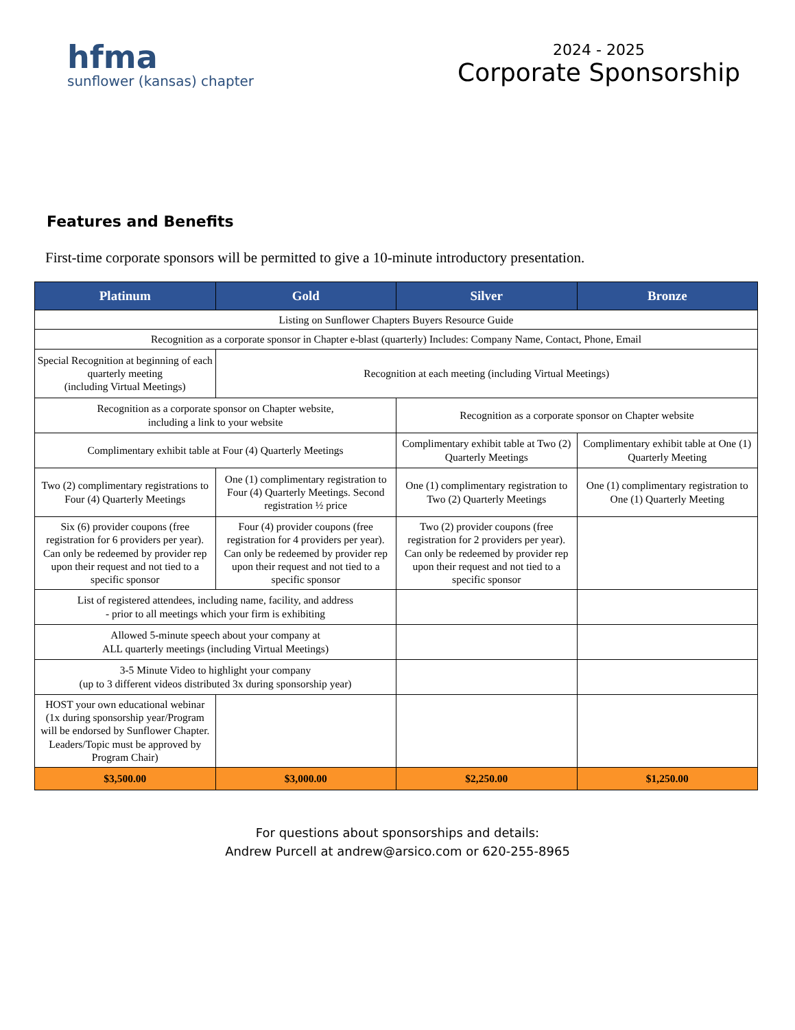hfma
sunflower (kansas) chapter
2024 - 2025
Corporate Sponsorship
Features and Benefits
First-time corporate sponsors will be permitted to give a 10-minute introductory presentation.
| Platinum | Gold | Silver | Bronze |
| --- | --- | --- | --- |
| Listing on Sunflower Chapters Buyers Resource Guide | | | |
| Recognition as a corporate sponsor in Chapter e-blast (quarterly) Includes: Company Name, Contact, Phone, Email | | | |
| Special Recognition at beginning of each quarterly meeting (including Virtual Meetings) | Recognition at each meeting (including Virtual Meetings) | | |
| Recognition as a corporate sponsor on Chapter website, including a link to your website | | Recognition as a corporate sponsor on Chapter website | |
| Complimentary exhibit table at Four (4) Quarterly Meetings | | Complimentary exhibit table at Two (2) Quarterly Meetings | Complimentary exhibit table at One (1) Quarterly Meeting |
| Two (2) complimentary registrations to Four (4) Quarterly Meetings | One (1) complimentary registration to Four (4) Quarterly Meetings. Second registration ½ price | One (1) complimentary registration to Two (2) Quarterly Meetings | One (1) complimentary registration to One (1) Quarterly Meeting |
| Six (6) provider coupons (free registration for 6 providers per year). Can only be redeemed by provider rep upon their request and not tied to a specific sponsor | Four (4) provider coupons (free registration for 4 providers per year). Can only be redeemed by provider rep upon their request and not tied to a specific sponsor | Two (2) provider coupons (free registration for 2 providers per year). Can only be redeemed by provider rep upon their request and not tied to a specific sponsor | |
| List of registered attendees, including name, facility, and address - prior to all meetings which your firm is exhibiting | | | |
| Allowed 5-minute speech about your company at ALL quarterly meetings (including Virtual Meetings) | | | |
| 3-5 Minute Video to highlight your company (up to 3 different videos distributed 3x during sponsorship year) | | | |
| HOST your own educational webinar (1x during sponsorship year/Program will be endorsed by Sunflower Chapter. Leaders/Topic must be approved by Program Chair) | | | |
| $3,500.00 | $3,000.00 | $2,250.00 | $1,250.00 |
For questions about sponsorships and details:
Andrew Purcell at andrew@arsico.com or 620-255-8965